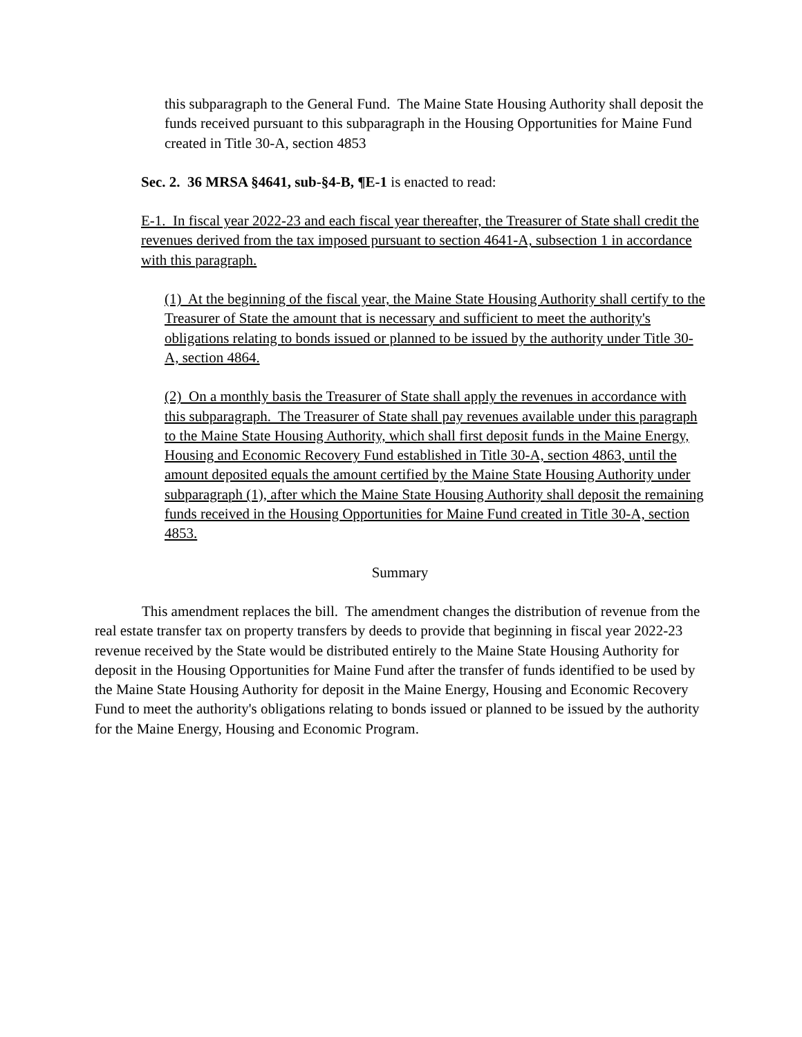this subparagraph to the General Fund. The Maine State Housing Authority shall deposit the funds received pursuant to this subparagraph in the Housing Opportunities for Maine Fund created in Title 30-A, section 4853
Sec. 2. 36 MRSA §4641, sub-§4-B, ¶E-1 is enacted to read:
E-1. In fiscal year 2022-23 and each fiscal year thereafter, the Treasurer of State shall credit the revenues derived from the tax imposed pursuant to section 4641-A, subsection 1 in accordance with this paragraph.
(1) At the beginning of the fiscal year, the Maine State Housing Authority shall certify to the Treasurer of State the amount that is necessary and sufficient to meet the authority's obligations relating to bonds issued or planned to be issued by the authority under Title 30-A, section 4864.
(2) On a monthly basis the Treasurer of State shall apply the revenues in accordance with this subparagraph. The Treasurer of State shall pay revenues available under this paragraph to the Maine State Housing Authority, which shall first deposit funds in the Maine Energy, Housing and Economic Recovery Fund established in Title 30-A, section 4863, until the amount deposited equals the amount certified by the Maine State Housing Authority under subparagraph (1), after which the Maine State Housing Authority shall deposit the remaining funds received in the Housing Opportunities for Maine Fund created in Title 30-A, section 4853.
Summary
This amendment replaces the bill. The amendment changes the distribution of revenue from the real estate transfer tax on property transfers by deeds to provide that beginning in fiscal year 2022-23 revenue received by the State would be distributed entirely to the Maine State Housing Authority for deposit in the Housing Opportunities for Maine Fund after the transfer of funds identified to be used by the Maine State Housing Authority for deposit in the Maine Energy, Housing and Economic Recovery Fund to meet the authority's obligations relating to bonds issued or planned to be issued by the authority for the Maine Energy, Housing and Economic Program.